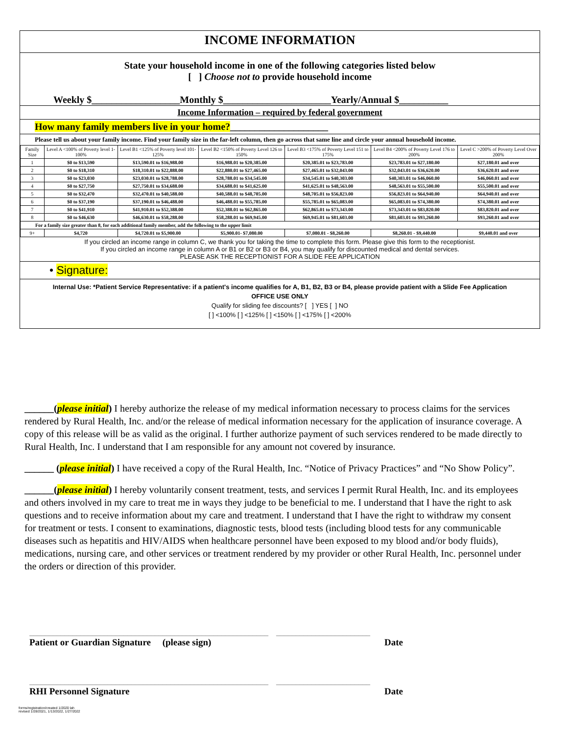INCOME INFORMATION
State your household income in one of the following categories listed below
[ ] Choose not to provide household income
Weekly $__________________Monthly $______________________Yearly/Annual $__________
Income Information – required by federal government
How many family members live in your home?____________________
Please tell us about your family income. Find your family size in the far-left column, then go across that same line and circle your annual household income.
| Family Size | Level A <100% of Poverty level 1-100% | Level B1 <125% of Poverty level 101-125% | Level B2 <150% of Poverty Level 126 to 150% | Level B3 <175% of Poverty Level 151 to 175% | Level B4 <200% of Poverty Level 176 to 200% | Level C >200% of Poverty Level Over 200% |
| 1 | $0 to $13,590 | $13,590.01 to $16,988.00 | $16,988.01 to $20,385.00 | $20,385.01 to $23,783.00 | $23,783.01 to $27,180.00 | $27,180.01 and over |
| 2 | $0 to $18,310 | $18,310.01 to $22,888.00 | $22,880.01 to $27,465.00 | $27,465.01 to $32,043.00 | $32,043.01 to $36,620.00 | $36,620.01 and over |
| 3 | $0 to $23,030 | $23,030.01 to $28,788.00 | $28,788.01 to $34,545.00 | $34,545.01 to $40,303.00 | $40,303.01 to $46,060.00 | $46,060.01 and over |
| 4 | $0 to $27,750 | $27,750.01 to $34,688.00 | $34,688.01 to $41,625.00 | $41,625.01 to $48,563.00 | $48,563.01 to $55,500.00 | $55,500.01 and over |
| 5 | $0 to $32,470 | $32,470.01 to $40,588.00 | $40,588.01 to $48,705.00 | $48,705.01 to $56,823.00 | $56,823.01 to $64,940.00 | $64,940.01 and over |
| 6 | $0 to $37,190 | $37,190.01 to $46,488.00 | $46,488.01 to $55,785.00 | $55,785.01 to $65,083.00 | $65,083.01 to $74,380.00 | $74,380.01 and over |
| 7 | $0 to $41,910 | $41,910.01 to $52,388.00 | $52,388.01 to $62,865.00 | $62,865.01 to $73,343.00 | $73,343.01 to $83,820.00 | $83,820.01 and over |
| 8 | $0 to $46,630 | $46,630.01 to $58,288.00 | $58,288.01 to $69,945.00 | $69,945.01 to $81,603.00 | $81,603.01 to $93,260.00 | $93,260.01 and over |
| For a family size greater than 8, for each additional family member, add the following to the upper limit | | | | | | |
| 9+ | $4,720 | $4,720.01 to $5,900.00 | $5,900.01- $7,080.00 | $7,080.01 - $8,260.00 | $8,260.01 - $9,440.00 | $9,440.01 and over |
If you circled an income range in column C, we thank you for taking the time to complete this form. Please give this form to the receptionist.
If you circled an income range in column A or B1 or B2 or B3 or B4, you may qualify for discounted medical and dental services.
PLEASE ASK THE RECEPTIONIST FOR A SLIDE FEE APPLICATION
• Signature:
Internal Use: *Patient Service Representative: if a patient's income qualifies for A, B1, B2, B3 or B4, please provide patient with a Slide Fee Application
OFFICE USE ONLY
Qualify for sliding fee discounts? [ ] YES [ ] NO
[ ] <100% [ ] <125% [ ] <150% [ ] <175% [ ] <200%
______(please initial) I hereby authorize the release of my medical information necessary to process claims for the services rendered by Rural Health, Inc. and/or the release of medical information necessary for the application of insurance coverage. A copy of this release will be as valid as the original. I further authorize payment of such services rendered to be made directly to Rural Health, Inc. I understand that I am responsible for any amount not covered by insurance.
______ (please initial) I have received a copy of the Rural Health, Inc. “Notice of Privacy Practices” and “No Show Policy”.
______(please initial) I hereby voluntarily consent treatment, tests, and services I permit Rural Health, Inc. and its employees and others involved in my care to treat me in ways they judge to be beneficial to me. I understand that I have the right to ask questions and to receive information about my care and treatment. I understand that I have the right to withdraw my consent for treatment or tests. I consent to examinations, diagnostic tests, blood tests (including blood tests for any communicable diseases such as hepatitis and HIV/AIDS when healthcare personnel have been exposed to my blood and/or body fluids), medications, nursing care, and other services or treatment rendered by my provider or other Rural Health, Inc. personnel under the orders or direction of this provider.
_____________________________________________________________ ________________________
Patient or Guardian Signature (please sign) Date
_____________________________________________________________ ________________________
RHI Personnel Signature Date
forms/registration/created 1/2020 lah
revised 1/28/2021, 1/13/2022, 1/27/2022